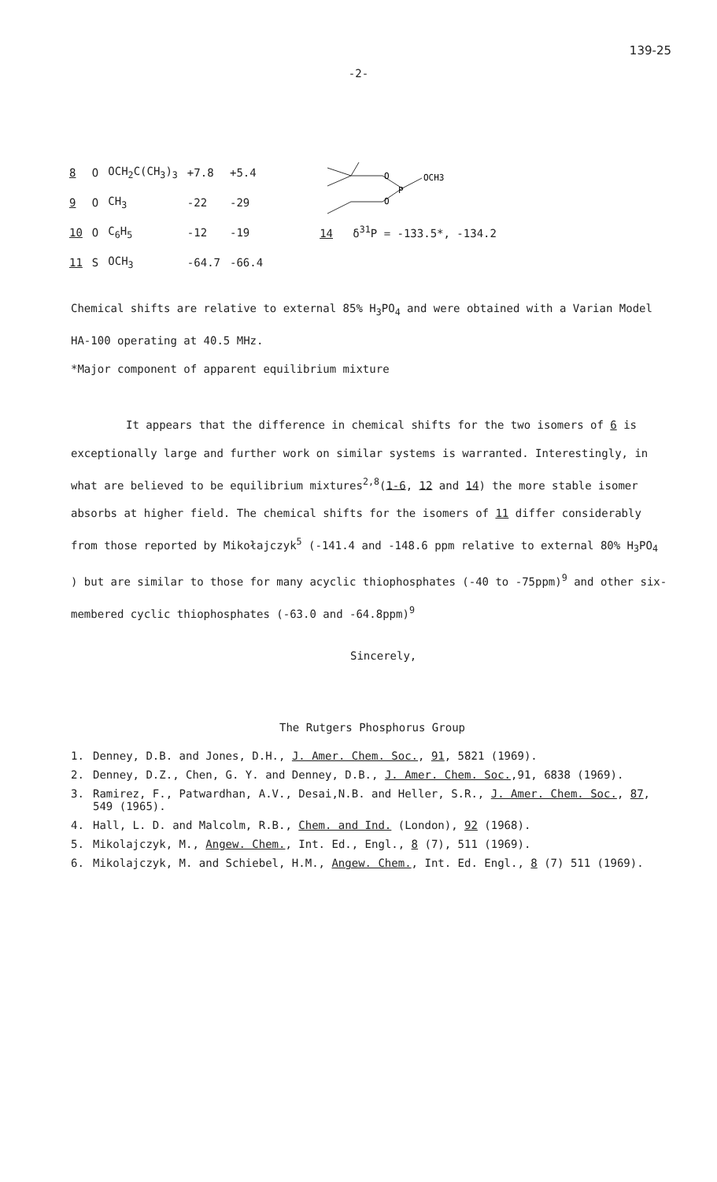139-25
-2-
| 8 | O | OCH<sub>2</sub>C(CH<sub>3</sub>)<sub>3</sub> | +7.8 | +5.4 |
| 9 | O | CH<sub>3</sub> | -22 | -29 |
| 10 | O | C<sub>6</sub>H<sub>5</sub> | -12 | -19 |
| 11 | S | OCH<sub>3</sub> | -64.7 | -66.4 |
O
O
P
OCH3
14 δ<sup>31</sup>P = -133.5*, -134.2
Chemical shifts are relative to external 85% H<sub>3</sub>PO<sub>4</sub> and were obtained with a Varian Model HA-100 operating at 40.5 MHz.
*Major component of apparent equilibrium mixture
It appears that the difference in chemical shifts for the two isomers of 6 is exceptionally large and further work on similar systems is warranted. Interestingly, in what are believed to be equilibrium mixtures<sup>2,8</sup>(1-6, 12 and 14) the more stable isomer absorbs at higher field. The chemical shifts for the isomers of 11 differ considerably from those reported by Mikołajczyk<sup>5</sup> (-141.4 and -148.6 ppm relative to external 80% H<sub>3</sub>PO<sub>4</sub> ) but are similar to those for many acyclic thiophosphates (-40 to -75ppm)<sup>9</sup> and other six-membered cyclic thiophosphates (-63.0 and -64.8ppm)<sup>9</sup>
Sincerely,
The Rutgers Phosphorus Group
1. Denney, D.B. and Jones, D.H., J. Amer. Chem. Soc., 91, 5821 (1969).
2. Denney, D.Z., Chen, G. Y. and Denney, D.B., J. Amer. Chem. Soc.,91, 6838 (1969).
3. Ramirez, F., Patwardhan, A.V., Desai,N.B. and Heller, S.R., J. Amer. Chem. Soc., 87, 549 (1965).
4. Hall, L. D. and Malcolm, R.B., Chem. and Ind. (London), 92 (1968).
5. Mikolajczyk, M., Angew. Chem., Int. Ed., Engl., 8 (7), 511 (1969).
6. Mikolajczyk, M. and Schiebel, H.M., Angew. Chem., Int. Ed. Engl., 8 (7) 511 (1969).